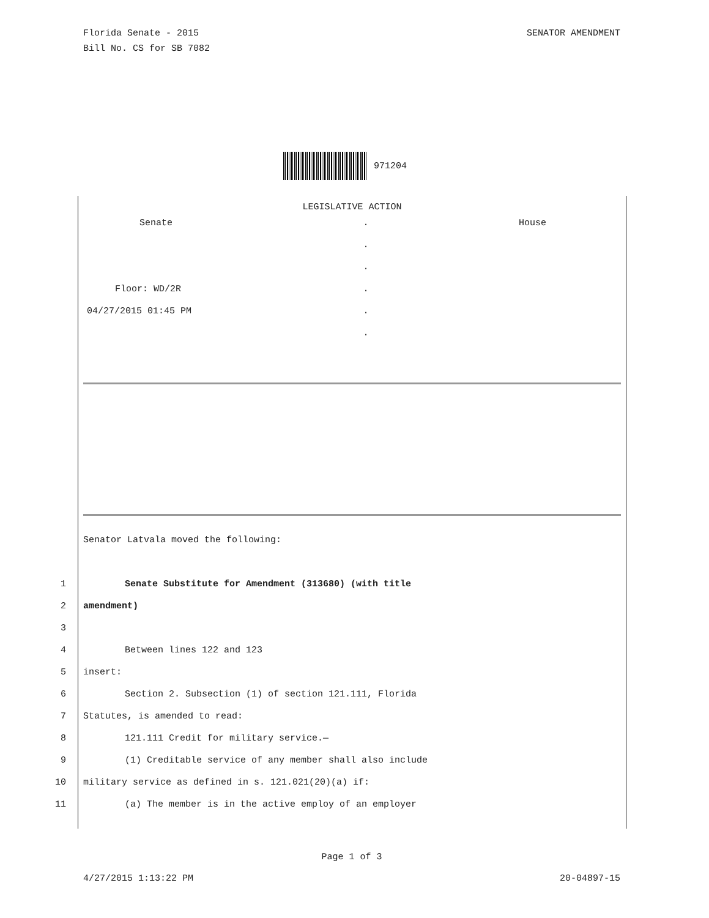Florida Senate - 2015
Bill No. CS for SB 7082
SENATOR AMENDMENT
971204
LEGISLATIVE ACTION
Senate
.
House
.
.
Floor: WD/2R
.
04/27/2015 01:45 PM
.
.
Senator Latvala moved the following:
1 Senate Substitute for Amendment (313680) (with title
2 amendment)
3
4 Between lines 122 and 123
5 insert:
6 Section 2. Subsection (1) of section 121.111, Florida
7 Statutes, is amended to read:
8 121.111 Credit for military service.—
9 (1) Creditable service of any member shall also include
10 military service as defined in s. 121.021(20)(a) if:
11 (a) The member is in the active employ of an employer
Page 1 of 3
4/27/2015 1:13:22 PM 20-04897-15